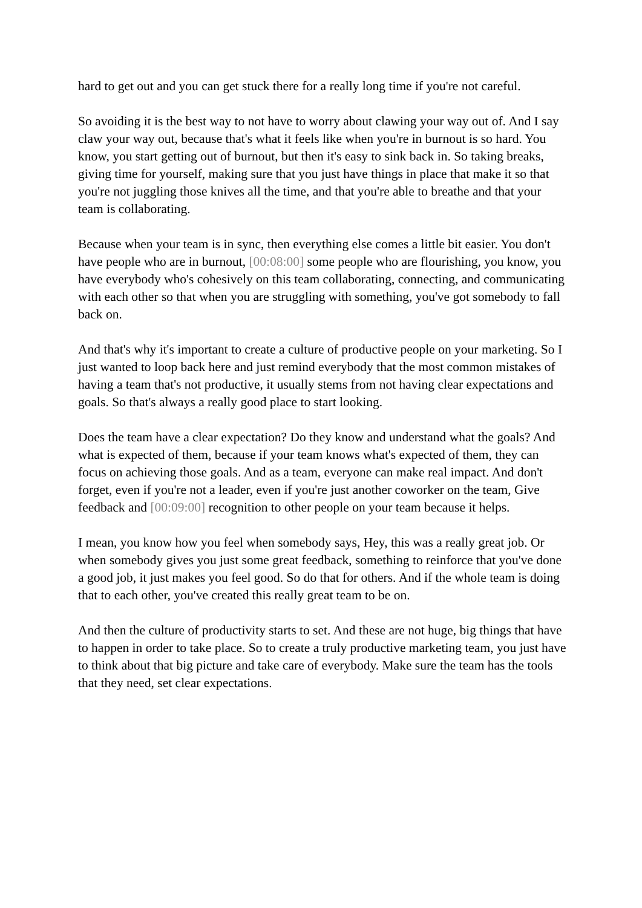hard to get out and you can get stuck there for a really long time if you're not careful.
So avoiding it is the best way to not have to worry about clawing your way out of. And I say claw your way out, because that's what it feels like when you're in burnout is so hard. You know, you start getting out of burnout, but then it's easy to sink back in. So taking breaks, giving time for yourself, making sure that you just have things in place that make it so that you're not juggling those knives all the time, and that you're able to breathe and that your team is collaborating.
Because when your team is in sync, then everything else comes a little bit easier. You don't have people who are in burnout, [00:08:00] some people who are flourishing, you know, you have everybody who's cohesively on this team collaborating, connecting, and communicating with each other so that when you are struggling with something, you've got somebody to fall back on.
And that's why it's important to create a culture of productive people on your marketing. So I just wanted to loop back here and just remind everybody that the most common mistakes of having a team that's not productive, it usually stems from not having clear expectations and goals. So that's always a really good place to start looking.
Does the team have a clear expectation? Do they know and understand what the goals? And what is expected of them, because if your team knows what's expected of them, they can focus on achieving those goals. And as a team, everyone can make real impact. And don't forget, even if you're not a leader, even if you're just another coworker on the team, Give feedback and [00:09:00] recognition to other people on your team because it helps.
I mean, you know how you feel when somebody says, Hey, this was a really great job. Or when somebody gives you just some great feedback, something to reinforce that you've done a good job, it just makes you feel good. So do that for others. And if the whole team is doing that to each other, you've created this really great team to be on.
And then the culture of productivity starts to set. And these are not huge, big things that have to happen in order to take place. So to create a truly productive marketing team, you just have to think about that big picture and take care of everybody. Make sure the team has the tools that they need, set clear expectations.